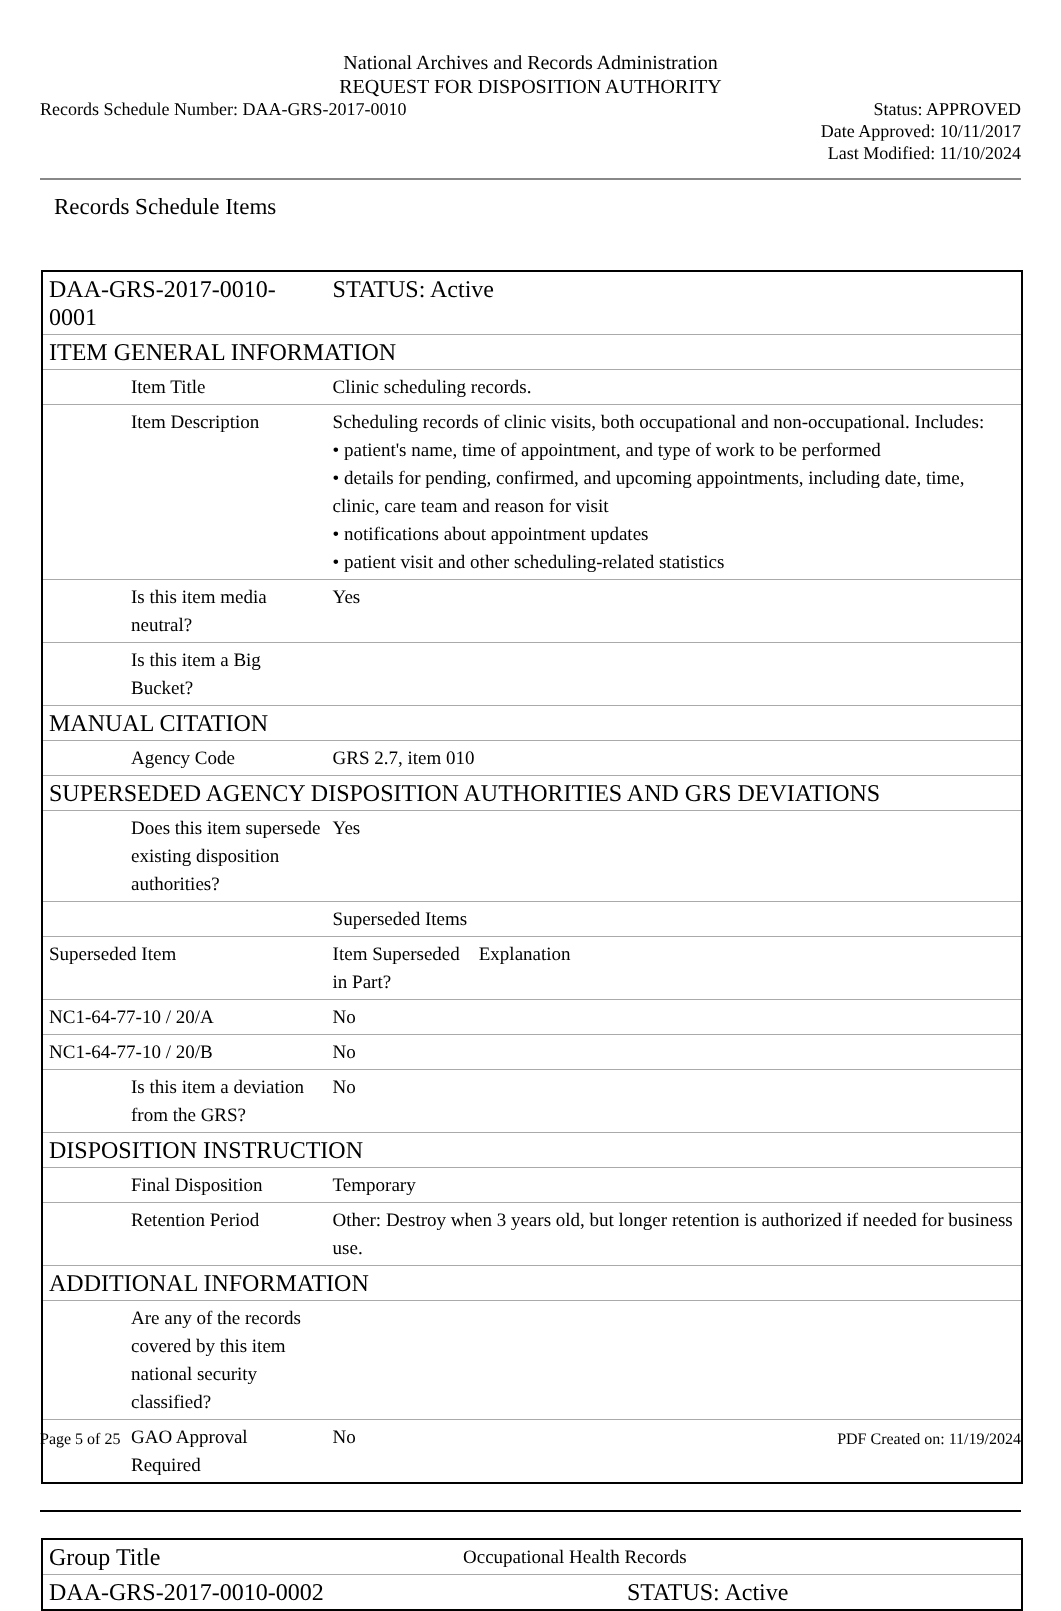National Archives and Records Administration
REQUEST FOR DISPOSITION AUTHORITY
Records Schedule Number: DAA-GRS-2017-0010
Status: APPROVED
Date Approved: 10/11/2017
Last Modified: 11/10/2024
Records Schedule Items
| DAA-GRS-2017-0010-0001 | STATUS: Active |
| ITEM GENERAL INFORMATION | |
| Item Title | Clinic scheduling records. |
| Item Description | Scheduling records of clinic visits, both occupational and non-occupational. Includes: • patient's name, time of appointment, and type of work to be performed • details for pending, confirmed, and upcoming appointments, including date, time, clinic, care team and reason for visit • notifications about appointment updates • patient visit and other scheduling-related statistics |
| Is this item media neutral? | Yes |
| Is this item a Big Bucket? | |
| MANUAL CITATION | |
| Agency Code | GRS 2.7, item 010 |
| SUPERSEDED AGENCY DISPOSITION AUTHORITIES AND GRS DEVIATIONS | |
| Does this item supersede existing disposition authorities? | Yes |
| | Superseded Items |
| Superseded Item | Item Superseded Explanation in Part? |
| NC1-64-77-10 / 20/A | No |
| NC1-64-77-10 / 20/B | No |
| Is this item a deviation from the GRS? | No |
| DISPOSITION INSTRUCTION | |
| Final Disposition | Temporary |
| Retention Period | Other: Destroy when 3 years old, but longer retention is authorized if needed for business use. |
| ADDITIONAL INFORMATION | |
| Are any of the records covered by this item national security classified? | |
| GAO Approval Required | No |
| Group Title | Occupational Health Records |
| DAA-GRS-2017-0010-0002 | STATUS: Active |
Page 5 of 25 PDF Created on: 11/19/2024